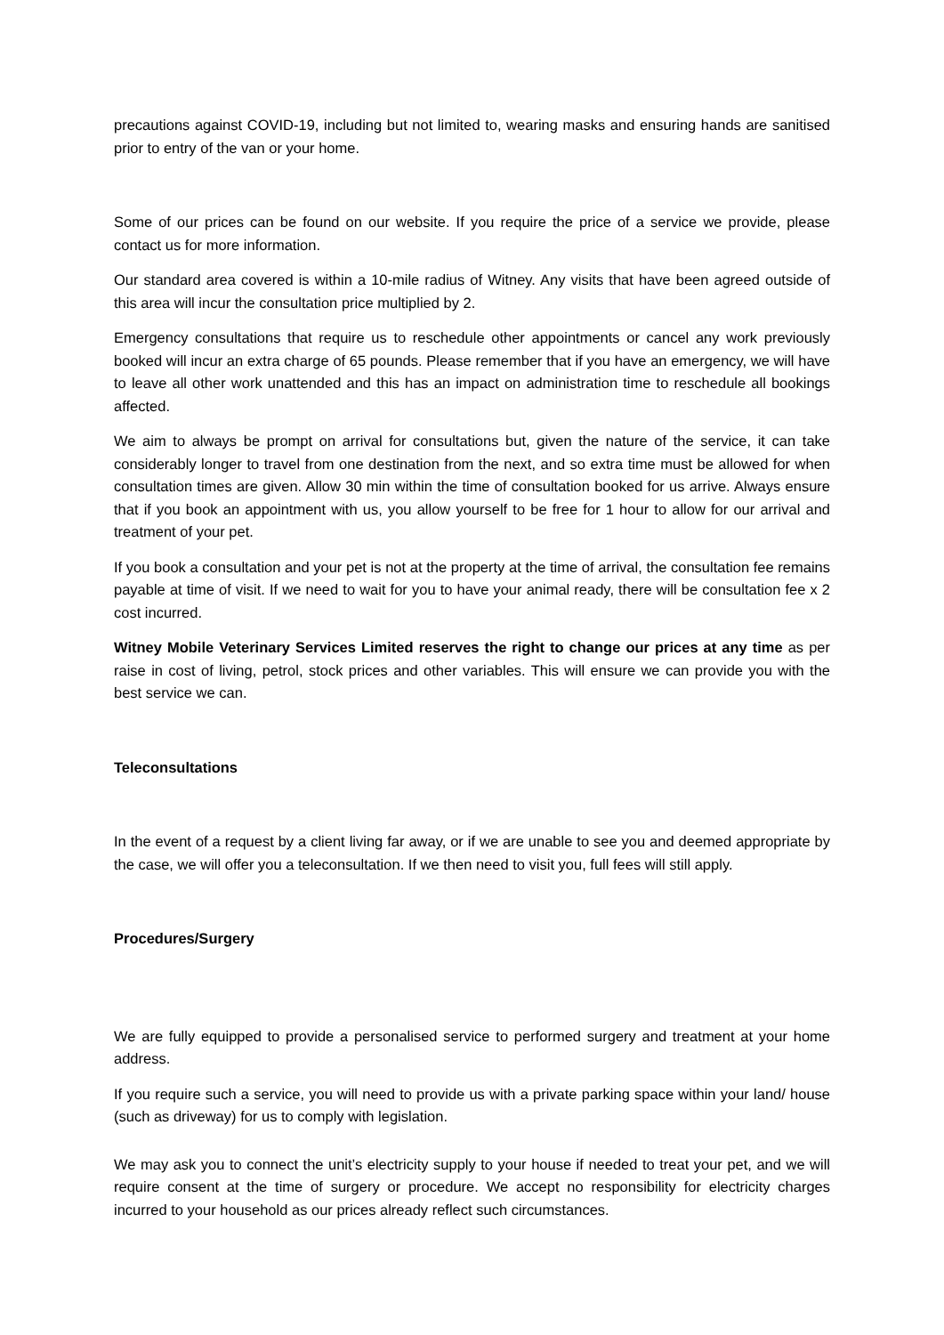precautions against COVID-19, including but not limited to, wearing masks and ensuring hands are sanitised prior to entry of the van or your home.
Some of our prices can be found on our website. If you require the price of a service we provide, please contact us for more information.
Our standard area covered is within a 10-mile radius of Witney. Any visits that have been agreed outside of this area will incur the consultation price multiplied by 2.
Emergency consultations that require us to reschedule other appointments or cancel any work previously booked will incur an extra charge of 65 pounds. Please remember that if you have an emergency, we will have to leave all other work unattended and this has an impact on administration time to reschedule all bookings affected.
We aim to always be prompt on arrival for consultations but, given the nature of the service, it can take considerably longer to travel from one destination from the next, and so extra time must be allowed for when consultation times are given. Allow 30 min within the time of consultation booked for us arrive. Always ensure that if you book an appointment with us, you allow yourself to be free for 1 hour to allow for our arrival and treatment of your pet.
If you book a consultation and your pet is not at the property at the time of arrival, the consultation fee remains payable at time of visit. If we need to wait for you to have your animal ready, there will be consultation fee x 2 cost incurred.
Witney Mobile Veterinary Services Limited reserves the right to change our prices at any time as per raise in cost of living, petrol, stock prices and other variables. This will ensure we can provide you with the best service we can.
Teleconsultations
In the event of a request by a client living far away, or if we are unable to see you and deemed appropriate by the case, we will offer you a teleconsultation. If we then need to visit you, full fees will still apply.
Procedures/Surgery
We are fully equipped to provide a personalised service to performed surgery and treatment at your home address.
If you require such a service, you will need to provide us with a private parking space within your land/ house (such as driveway) for us to comply with legislation.
We may ask you to connect the unit’s electricity supply to your house if needed to treat your pet, and we will require consent at the time of surgery or procedure. We accept no responsibility for electricity charges incurred to your household as our prices already reflect such circumstances.